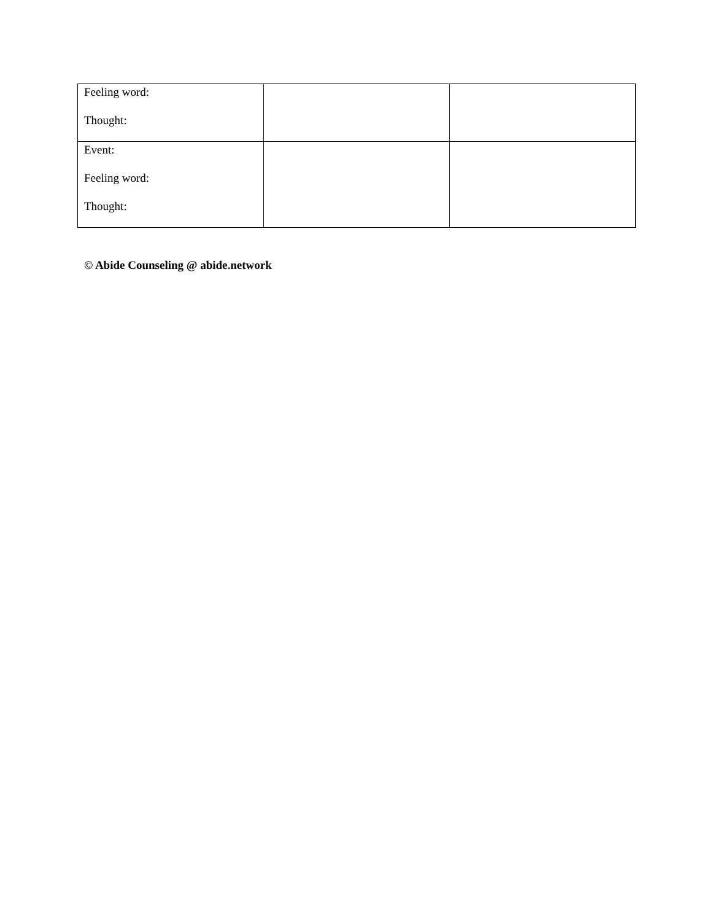| Feeling word: Thought: | | |
| Event: Feeling word: Thought: | | |
© Abide Counseling @ abide.network